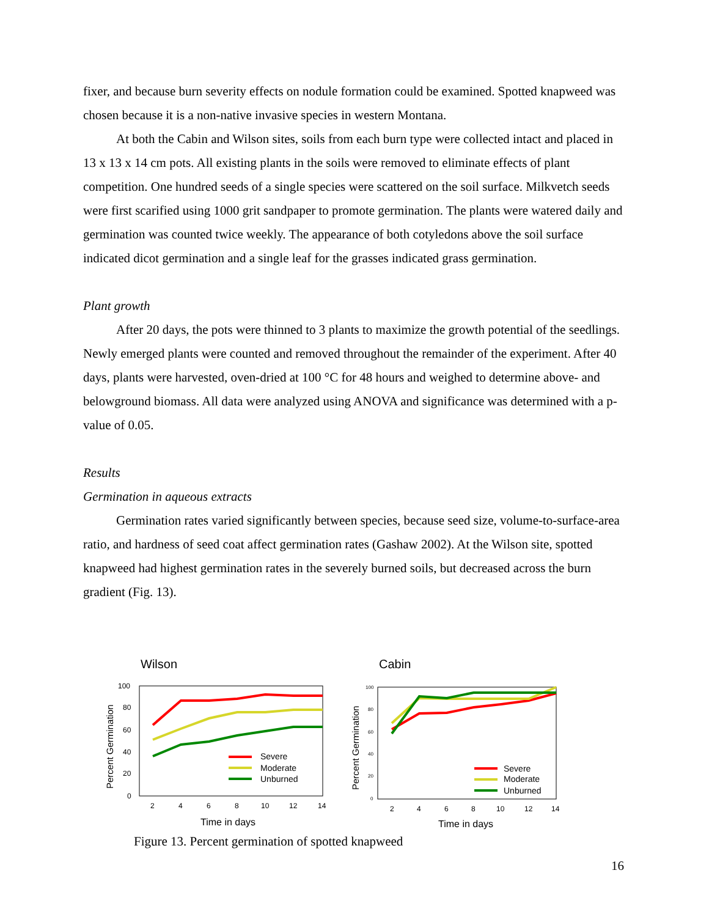fixer, and because burn severity effects on nodule formation could be examined. Spotted knapweed was chosen because it is a non-native invasive species in western Montana.
At both the Cabin and Wilson sites, soils from each burn type were collected intact and placed in 13 x 13 x 14 cm pots. All existing plants in the soils were removed to eliminate effects of plant competition. One hundred seeds of a single species were scattered on the soil surface. Milkvetch seeds were first scarified using 1000 grit sandpaper to promote germination. The plants were watered daily and germination was counted twice weekly. The appearance of both cotyledons above the soil surface indicated dicot germination and a single leaf for the grasses indicated grass germination.
Plant growth
After 20 days, the pots were thinned to 3 plants to maximize the growth potential of the seedlings. Newly emerged plants were counted and removed throughout the remainder of the experiment. After 40 days, plants were harvested, oven-dried at 100 °C for 48 hours and weighed to determine above- and belowground biomass. All data were analyzed using ANOVA and significance was determined with a p-value of 0.05.
Results
Germination in aqueous extracts
Germination rates varied significantly between species, because seed size, volume-to-surface-area ratio, and hardness of seed coat affect germination rates (Gashaw 2002). At the Wilson site, spotted knapweed had highest germination rates in the severely burned soils, but decreased across the burn gradient (Fig. 13).
Wilson
Cabin
100
80
60
40
20
0
2
4
6
8
10
12
14
Time in days
Percent Germination
Severe
Moderate
Unburned
100
80
60
40
20
0
2
4
6
8
10
12
14
Time in days
Percent Germination
Severe
Moderate
Unburned
Figure 13. Percent germination of spotted knapweed
16